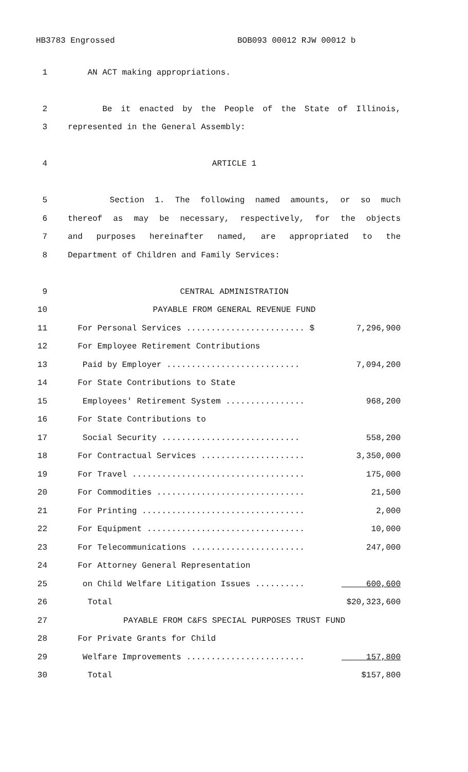HB3783 Engrossed BOB093 00012 RJW 00012 b
1 AN ACT making appropriations.
2 Be it enacted by the People of the State of Illinois,
3 represented in the General Assembly:
4 ARTICLE 1
5 Section 1. The following named amounts, or so much
6 thereof as may be necessary, respectively, for the objects
7 and purposes hereinafter named, are appropriated to the
8 Department of Children and Family Services:
9 CENTRAL ADMINISTRATION
10 PAYABLE FROM GENERAL REVENUE FUND
11 For Personal Services ........................ $ 7,296,900
12 For Employee Retirement Contributions
13 Paid by Employer ........................... 7,094,200
14 For State Contributions to State
15 Employees' Retirement System ................ 968,200
16 For State Contributions to
17 Social Security ............................ 558,200
18 For Contractual Services ..................... 3,350,000
19 For Travel ................................... 175,000
20 For Commodities .............................. 21,500
21 For Printing ................................. 2,000
22 For Equipment ................................ 10,000
23 For Telecommunications ....................... 247,000
24 For Attorney General Representation
25 on Child Welfare Litigation Issues .......... 600,600
26 Total $20,323,600
27 PAYABLE FROM C&FS SPECIAL PURPOSES TRUST FUND
28 For Private Grants for Child
29 Welfare Improvements ........................ 157,800
30 Total $157,800